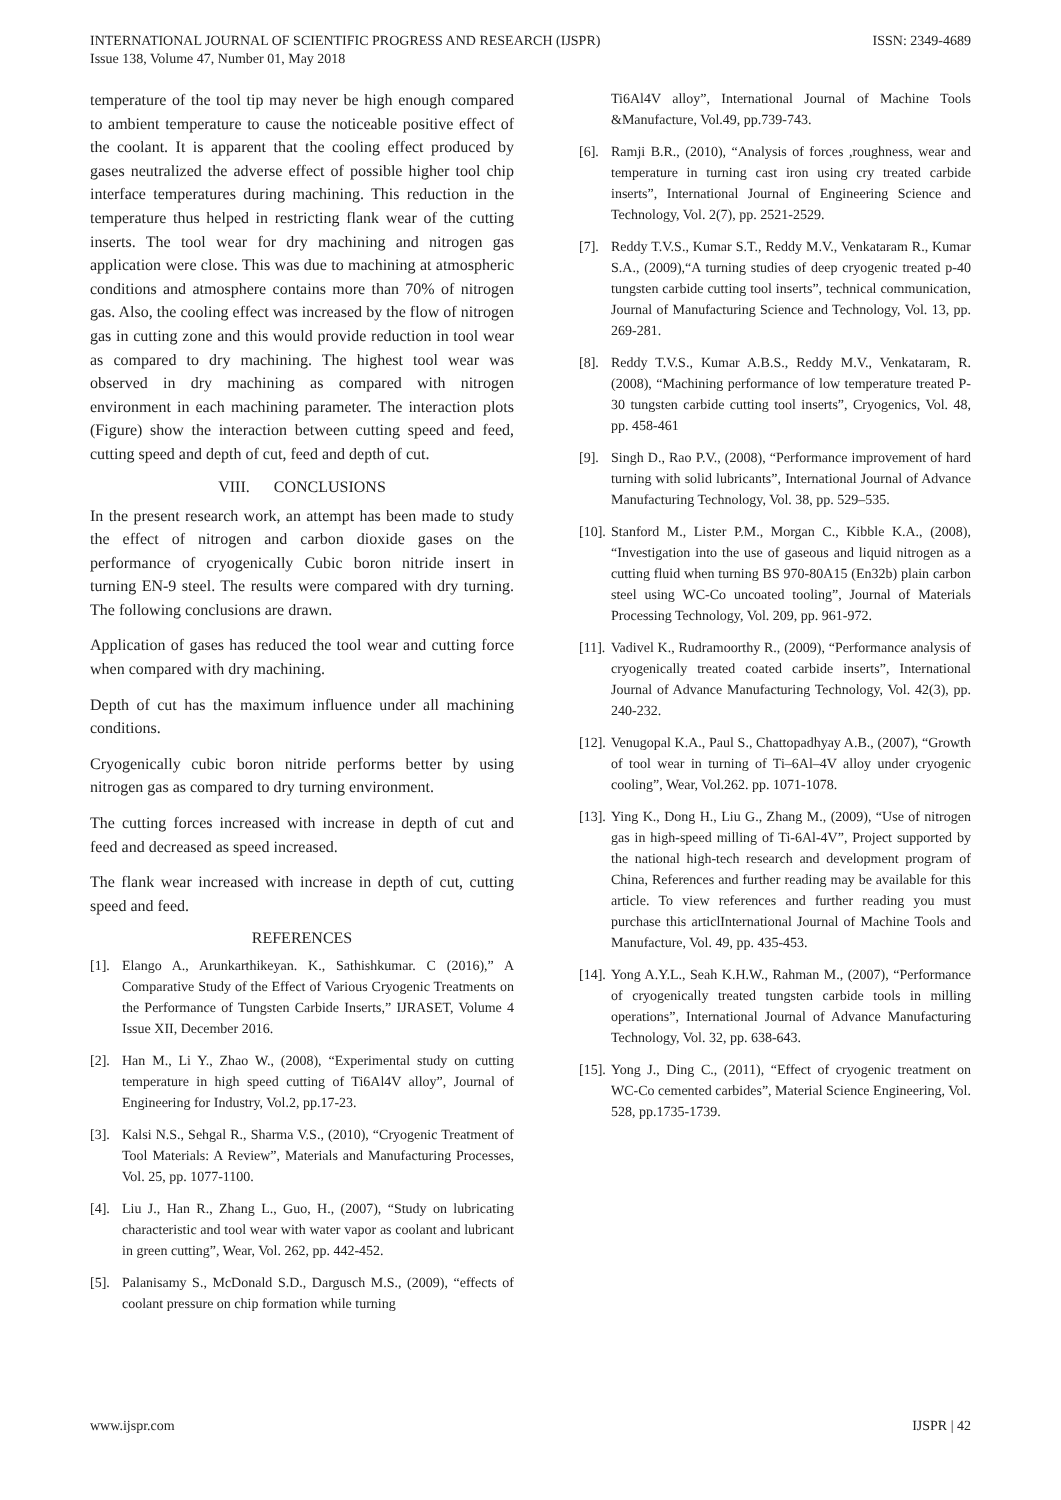INTERNATIONAL JOURNAL OF SCIENTIFIC PROGRESS AND RESEARCH (IJSPR)
Issue 138, Volume 47, Number 01, May 2018
ISSN: 2349-4689
temperature of the tool tip may never be high enough compared to ambient temperature to cause the noticeable positive effect of the coolant. It is apparent that the cooling effect produced by gases neutralized the adverse effect of possible higher tool chip interface temperatures during machining. This reduction in the temperature thus helped in restricting flank wear of the cutting inserts. The tool wear for dry machining and nitrogen gas application were close. This was due to machining at atmospheric conditions and atmosphere contains more than 70% of nitrogen gas. Also, the cooling effect was increased by the flow of nitrogen gas in cutting zone and this would provide reduction in tool wear as compared to dry machining. The highest tool wear was observed in dry machining as compared with nitrogen environment in each machining parameter. The interaction plots (Figure) show the interaction between cutting speed and feed, cutting speed and depth of cut, feed and depth of cut.
VIII. CONCLUSIONS
In the present research work, an attempt has been made to study the effect of nitrogen and carbon dioxide gases on the performance of cryogenically Cubic boron nitride insert in turning EN-9 steel. The results were compared with dry turning. The following conclusions are drawn.
Application of gases has reduced the tool wear and cutting force when compared with dry machining.
Depth of cut has the maximum influence under all machining conditions.
Cryogenically cubic boron nitride performs better by using nitrogen gas as compared to dry turning environment.
The cutting forces increased with increase in depth of cut and feed and decreased as speed increased.
The flank wear increased with increase in depth of cut, cutting speed and feed.
REFERENCES
[1]. Elango A., Arunkarthikeyan. K., Sathishkumar. C (2016),” A Comparative Study of the Effect of Various Cryogenic Treatments on the Performance of Tungsten Carbide Inserts,” IJRASET, Volume 4 Issue XII, December 2016.
[2]. Han M., Li Y., Zhao W., (2008), “Experimental study on cutting temperature in high speed cutting of Ti6Al4V alloy”, Journal of Engineering for Industry, Vol.2, pp.17-23.
[3]. Kalsi N.S., Sehgal R., Sharma V.S., (2010), “Cryogenic Treatment of Tool Materials: A Review”, Materials and Manufacturing Processes, Vol. 25, pp. 1077-1100.
[4]. Liu J., Han R., Zhang L., Guo, H., (2007), “Study on lubricating characteristic and tool wear with water vapor as coolant and lubricant in green cutting”, Wear, Vol. 262, pp. 442-452.
[5]. Palanisamy S., McDonald S.D., Dargusch M.S., (2009), “effects of coolant pressure on chip formation while turning
Ti6Al4V alloy”, International Journal of Machine Tools &Manufacture, Vol.49, pp.739-743.
[6]. Ramji B.R., (2010), “Analysis of forces ,roughness, wear and temperature in turning cast iron using cry treated carbide inserts”, International Journal of Engineering Science and Technology, Vol. 2(7), pp. 2521-2529.
[7]. Reddy T.V.S., Kumar S.T., Reddy M.V., Venkataram R., Kumar S.A., (2009),“A turning studies of deep cryogenic treated p-40 tungsten carbide cutting tool inserts”, technical communication, Journal of Manufacturing Science and Technology, Vol. 13, pp. 269-281.
[8]. Reddy T.V.S., Kumar A.B.S., Reddy M.V., Venkataram, R. (2008), “Machining performance of low temperature treated P-30 tungsten carbide cutting tool inserts”, Cryogenics, Vol. 48, pp. 458-461
[9]. Singh D., Rao P.V., (2008), “Performance improvement of hard turning with solid lubricants”, International Journal of Advance Manufacturing Technology, Vol. 38, pp. 529–535.
[10]. Stanford M., Lister P.M., Morgan C., Kibble K.A., (2008), “Investigation into the use of gaseous and liquid nitrogen as a cutting fluid when turning BS 970-80A15 (En32b) plain carbon steel using WC-Co uncoated tooling”, Journal of Materials Processing Technology, Vol. 209, pp. 961-972.
[11]. Vadivel K., Rudramoorthy R., (2009), “Performance analysis of cryogenically treated coated carbide inserts”, International Journal of Advance Manufacturing Technology, Vol. 42(3), pp. 240-232.
[12]. Venugopal K.A., Paul S., Chattopadhyay A.B., (2007), “Growth of tool wear in turning of Ti–6Al–4V alloy under cryogenic cooling”, Wear, Vol.262. pp. 1071-1078.
[13]. Ying K., Dong H., Liu G., Zhang M., (2009), “Use of nitrogen gas in high-speed milling of Ti-6Al-4V”, Project supported by the national high-tech research and development program of China, References and further reading may be available for this article. To view references and further reading you must purchase this articlInternational Journal of Machine Tools and Manufacture, Vol. 49, pp. 435-453.
[14]. Yong A.Y.L., Seah K.H.W., Rahman M., (2007), “Performance of cryogenically treated tungsten carbide tools in milling operations”, International Journal of Advance Manufacturing Technology, Vol. 32, pp. 638-643.
[15]. Yong J., Ding C., (2011), “Effect of cryogenic treatment on WC-Co cemented carbides”, Material Science Engineering, Vol. 528, pp.1735-1739.
www.ijspr.com IJSPR | 42